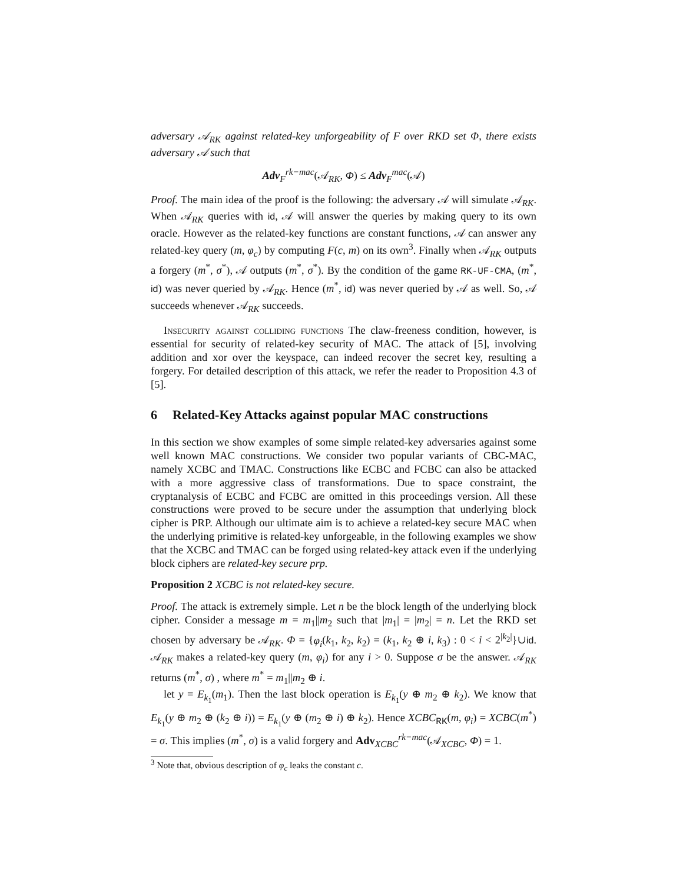adversary 𝒜<sub>RK</sub> against related-key unforgeability of F over RKD set Φ, there exists adversary 𝒜 such that
Adv<sub>F</sub><sup>rk−mac</sup>(𝒜<sub>RK</sub>, Φ) ≤ Adv<sub>F</sub><sup>mac</sup>(𝒜)
Proof. The main idea of the proof is the following: the adversary 𝒜 will simulate 𝒜<sub>RK</sub>. When 𝒜<sub>RK</sub> queries with id, 𝒜 will answer the queries by making query to its own oracle. However as the related-key functions are constant functions, 𝒜 can answer any related-key query (m, φ<sub>c</sub>) by computing F(c, m) on its own<sup>3</sup>. Finally when 𝒜<sub>RK</sub> outputs a forgery (m<sup>*</sup>, σ<sup>*</sup>), 𝒜 outputs (m<sup>*</sup>, σ<sup>*</sup>). By the condition of the game RK-UF-CMA, (m<sup>*</sup>, id) was never queried by 𝒜<sub>RK</sub>. Hence (m<sup>*</sup>, id) was never queried by 𝒜 as well. So, 𝒜 succeeds whenever 𝒜<sub>RK</sub> succeeds.
Insecurity against colliding functions The claw-freeness condition, however, is essential for security of related-key security of MAC. The attack of [5], involving addition and xor over the keyspace, can indeed recover the secret key, resulting a forgery. For detailed description of this attack, we refer the reader to Proposition 4.3 of [5].
6 Related-Key Attacks against popular MAC constructions
In this section we show examples of some simple related-key adversaries against some well known MAC constructions. We consider two popular variants of CBC-MAC, namely XCBC and TMAC. Constructions like ECBC and FCBC can also be attacked with a more aggressive class of transformations. Due to space constraint, the cryptanalysis of ECBC and FCBC are omitted in this proceedings version. All these constructions were proved to be secure under the assumption that underlying block cipher is PRP. Although our ultimate aim is to achieve a related-key secure MAC when the underlying primitive is related-key unforgeable, in the following examples we show that the XCBC and TMAC can be forged using related-key attack even if the underlying block ciphers are related-key secure prp.
Proposition 2 XCBC is not related-key secure.
Proof. The attack is extremely simple. Let n be the block length of the underlying block cipher. Consider a message m = m<sub>1</sub>||m<sub>2</sub> such that |m<sub>1</sub>| = |m<sub>2</sub>| = n. Let the RKD set chosen by adversary be 𝒜<sub>RK</sub>. Φ = {φ<sub>i</sub>(k<sub>1</sub>, k<sub>2</sub>, k<sub>2</sub>) = (k<sub>1</sub>, k<sub>2</sub> ⊕ i, k<sub>3</sub>) : 0 < i < 2<sup>|k<sub>2</sub>|</sup>}∪id. 𝒜<sub>RK</sub> makes a related-key query (m, φ<sub>i</sub>) for any i > 0. Suppose σ be the answer. 𝒜<sub>RK</sub> returns (m<sup>*</sup>, σ) , where m<sup>*</sup> = m<sub>1</sub>||m<sub>2</sub> ⊕ i.
let y = E<sub>k<sub>1</sub></sub>(m<sub>1</sub>). Then the last block operation is E<sub>k<sub>1</sub></sub>(y ⊕ m<sub>2</sub> ⊕ k<sub>2</sub>). We know that E<sub>k<sub>1</sub></sub>(y ⊕ m<sub>2</sub> ⊕ (k<sub>2</sub> ⊕ i)) = E<sub>k<sub>1</sub></sub>(y ⊕ (m<sub>2</sub> ⊕ i) ⊕ k<sub>2</sub>). Hence XCBC<sub>RK</sub>(m, φ<sub>i</sub>) = XCBC(m<sup>*</sup>) = σ. This implies (m<sup>*</sup>, σ) is a valid forgery and Adv<sub>XCBC</sub><sup>rk−mac</sup>(𝒜<sub>XCBC</sub>, Φ) = 1.
<sup>3</sup> Note that, obvious description of φ<sub>c</sub> leaks the constant c.